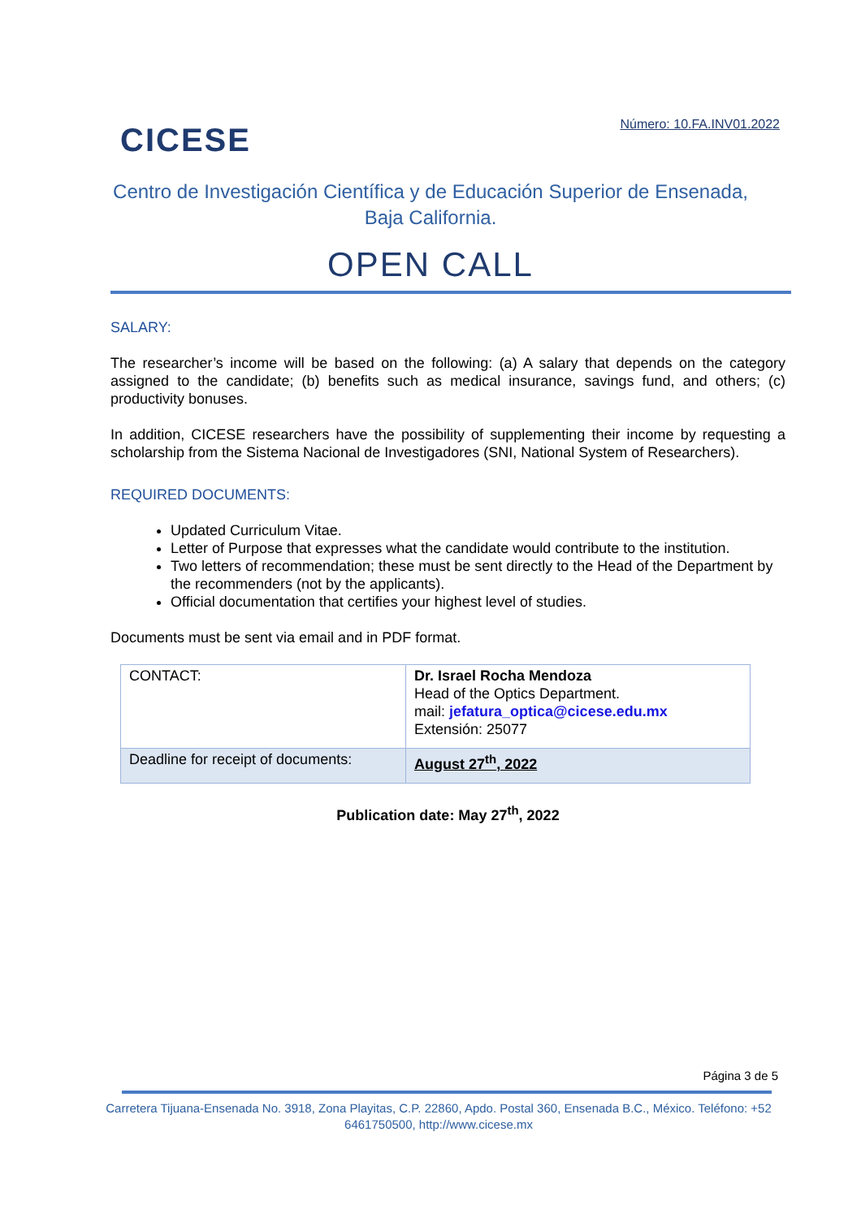CICESE
Número: 10.FA.INV01.2022
Centro de Investigación Científica y de Educación Superior de Ensenada, Baja California.
OPEN CALL
SALARY:
The researcher’s income will be based on the following: (a) A salary that depends on the category assigned to the candidate; (b) benefits such as medical insurance, savings fund, and others; (c) productivity bonuses.
In addition, CICESE researchers have the possibility of supplementing their income by requesting a scholarship from the Sistema Nacional de Investigadores (SNI, National System of Researchers).
REQUIRED DOCUMENTS:
Updated Curriculum Vitae.
Letter of Purpose that expresses what the candidate would contribute to the institution.
Two letters of recommendation; these must be sent directly to the Head of the Department by the recommenders (not by the applicants).
Official documentation that certifies your highest level of studies.
Documents must be sent via email and in PDF format.
| CONTACT: | Dr. Israel Rocha Mendoza Head of the Optics Department. mail: jefatura_optica@cicese.edu.mx Extensión: 25077 |
| Deadline for receipt of documents: | August 27<sup>th</sup>, 2022 |
Publication date: May 27<sup>th</sup>, 2022
Página 3 de 5
Carretera Tijuana-Ensenada No. 3918, Zona Playitas, C.P. 22860, Apdo. Postal 360, Ensenada B.C., México. Teléfono: +52 6461750500, http://www.cicese.mx